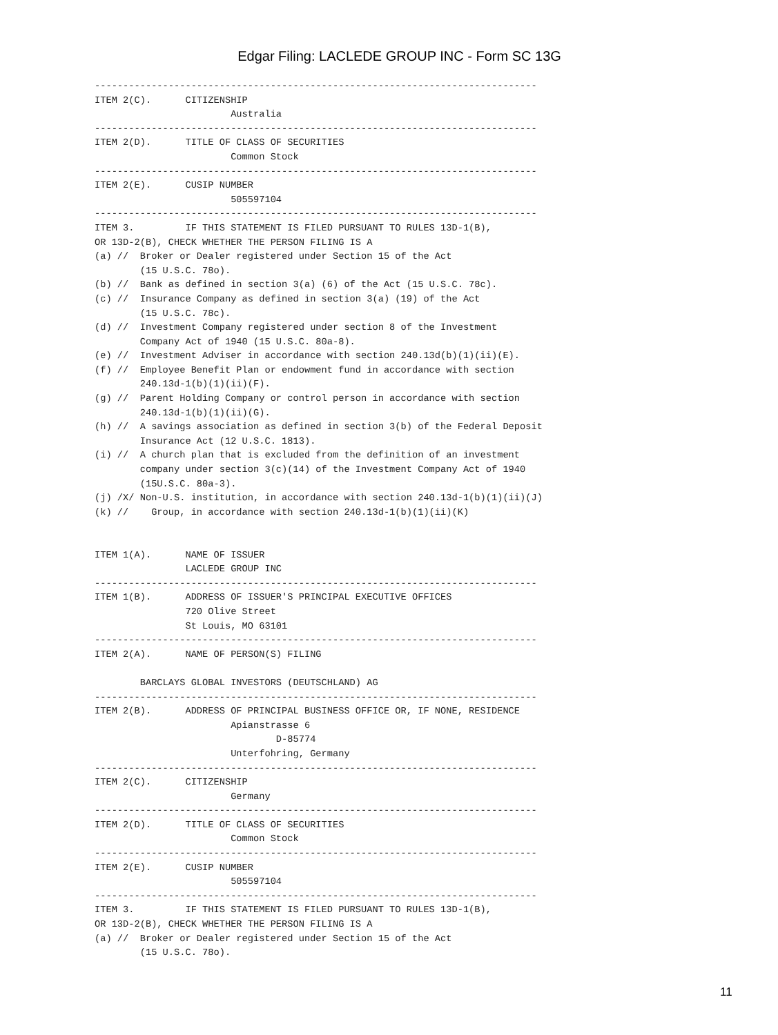Edgar Filing: LACLEDE GROUP INC - Form SC 13G
------------------------------------------------------------------------------
ITEM 2(C).      CITIZENSHIP
                        Australia
------------------------------------------------------------------------------
ITEM 2(D).      TITLE OF CLASS OF SECURITIES
                        Common Stock
------------------------------------------------------------------------------
ITEM 2(E).      CUSIP NUMBER
                        505597104
------------------------------------------------------------------------------
ITEM 3.         IF THIS STATEMENT IS FILED PURSUANT TO RULES 13D-1(B),
OR 13D-2(B), CHECK WHETHER THE PERSON FILING IS A
(a) //  Broker or Dealer registered under Section 15 of the Act
        (15 U.S.C. 78o).
(b) //  Bank as defined in section 3(a) (6) of the Act (15 U.S.C. 78c).
(c) //  Insurance Company as defined in section 3(a) (19) of the Act
        (15 U.S.C. 78c).
(d) //  Investment Company registered under section 8 of the Investment
        Company Act of 1940 (15 U.S.C. 80a-8).
(e) //  Investment Adviser in accordance with section 240.13d(b)(1)(ii)(E).
(f) //  Employee Benefit Plan or endowment fund in accordance with section
        240.13d-1(b)(1)(ii)(F).
(g) //  Parent Holding Company or control person in accordance with section
        240.13d-1(b)(1)(ii)(G).
(h) //  A savings association as defined in section 3(b) of the Federal Deposit
        Insurance Act (12 U.S.C. 1813).
(i) //  A church plan that is excluded from the definition of an investment
        company under section 3(c)(14) of the Investment Company Act of 1940
        (15U.S.C. 80a-3).
(j) /X/ Non-U.S. institution, in accordance with section 240.13d-1(b)(1)(ii)(J)
(k) //    Group, in accordance with section 240.13d-1(b)(1)(ii)(K)


ITEM 1(A).      NAME OF ISSUER
                LACLEDE GROUP INC
------------------------------------------------------------------------------
ITEM 1(B).      ADDRESS OF ISSUER'S PRINCIPAL EXECUTIVE OFFICES
                720 Olive Street
                St Louis, MO 63101
------------------------------------------------------------------------------
ITEM 2(A).      NAME OF PERSON(S) FILING

        BARCLAYS GLOBAL INVESTORS (DEUTSCHLAND) AG
------------------------------------------------------------------------------
ITEM 2(B).      ADDRESS OF PRINCIPAL BUSINESS OFFICE OR, IF NONE, RESIDENCE
                        Apianstrasse 6
                                D-85774
                        Unterfohring, Germany
------------------------------------------------------------------------------
ITEM 2(C).      CITIZENSHIP
                        Germany
------------------------------------------------------------------------------
ITEM 2(D).      TITLE OF CLASS OF SECURITIES
                        Common Stock
------------------------------------------------------------------------------
ITEM 2(E).      CUSIP NUMBER
                        505597104
------------------------------------------------------------------------------
ITEM 3.         IF THIS STATEMENT IS FILED PURSUANT TO RULES 13D-1(B),
OR 13D-2(B), CHECK WHETHER THE PERSON FILING IS A
(a) //  Broker or Dealer registered under Section 15 of the Act
        (15 U.S.C. 78o).
11